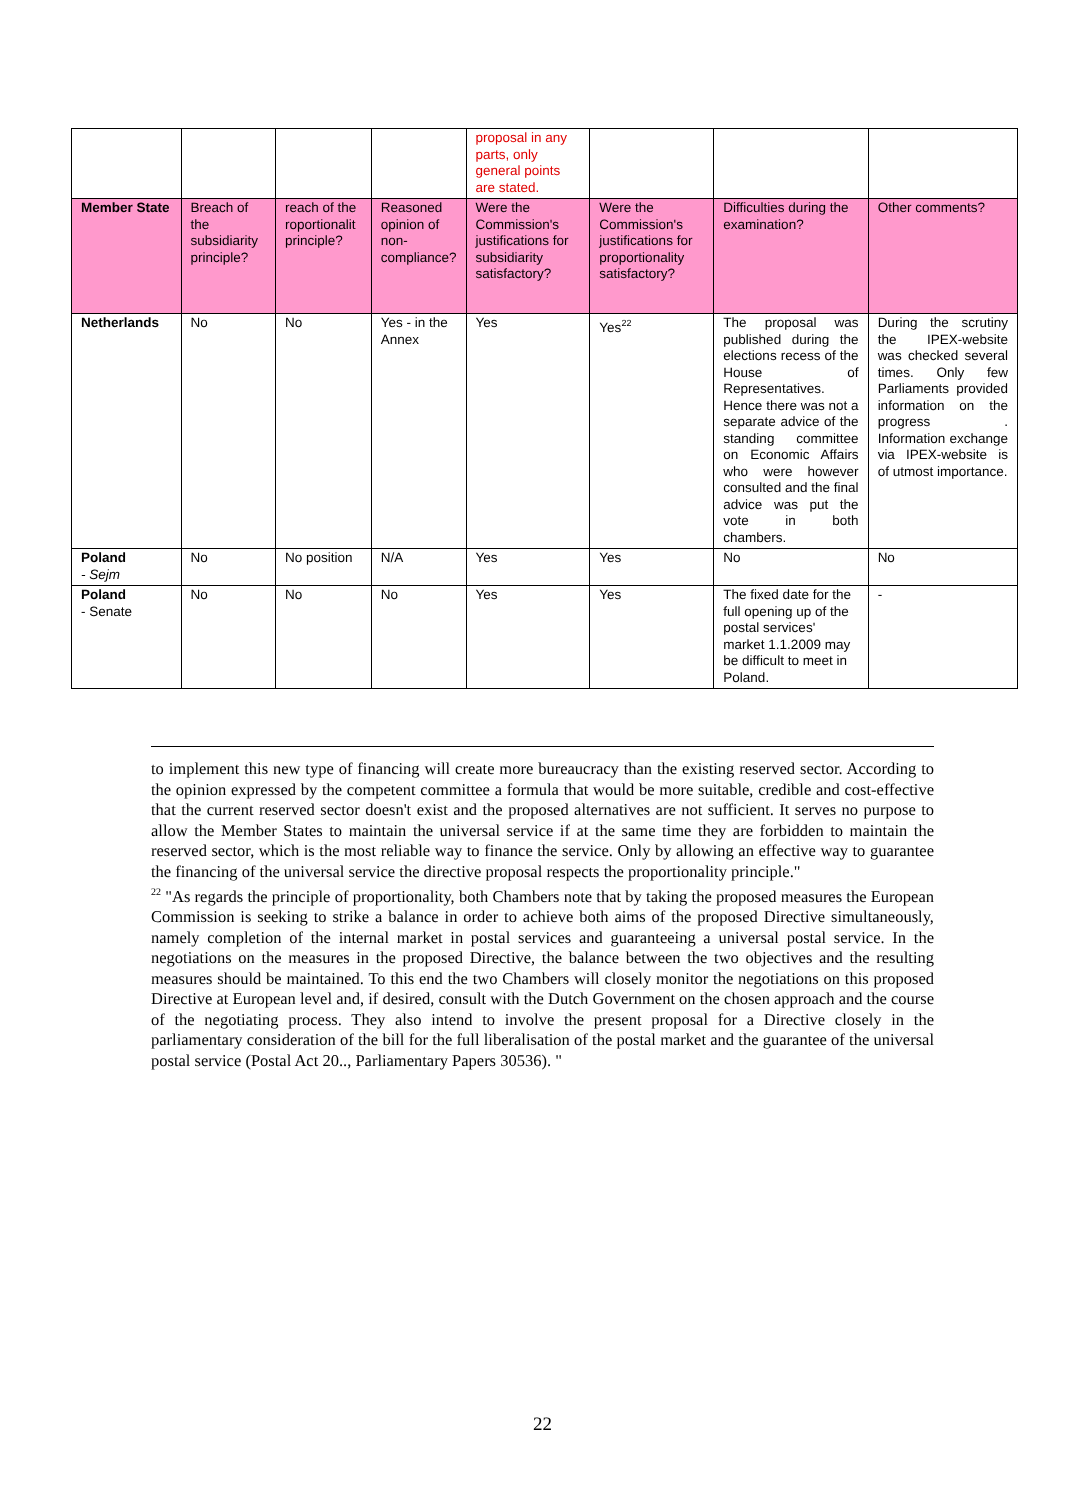| | | | | proposal in any parts, only general points are stated. | | | |
| Member State | Breach of the subsidiarity principle? | reach of the roportionalit principle? | Reasoned opinion of non-compliance? | Were the Commission's justifications for subsidiarity satisfactory? | Were the Commission's justifications for proportionality satisfactory? | Difficulties during the examination? | Other comments? |
| Netherlands | No | No | Yes - in the Annex | Yes | Yes<sup>22</sup> | The proposal was published during the elections recess of the House of Representatives. Hence there was not a separate advice of the standing committee on Economic Affairs who were however consulted and the final advice was put the vote in both chambers. | During the scrutiny the IPEX-website was checked several times. Only few Parliaments provided information on the progress . Information exchange via IPEX-website is of utmost importance. |
| Poland - Sejm | No | No position | N/A | Yes | Yes | No | No |
| Poland - Senate | No | No | No | Yes | Yes | The fixed date for the full opening up of the postal services' market 1.1.2009 may be difficult to meet in Poland. | - |
to implement this new type of financing will create more bureaucracy than the existing reserved sector. According to the opinion expressed by the competent committee a formula that would be more suitable, credible and cost-effective that the current reserved sector doesn't exist and the proposed alternatives are not sufficient. It serves no purpose to allow the Member States to maintain the universal service if at the same time they are forbidden to maintain the reserved sector, which is the most reliable way to finance the service. Only by allowing an effective way to guarantee the financing of the universal service the directive proposal respects the proportionality principle."
<sup>22</sup> "As regards the principle of proportionality, both Chambers note that by taking the proposed measures the European Commission is seeking to strike a balance in order to achieve both aims of the proposed Directive simultaneously, namely completion of the internal market in postal services and guaranteeing a universal postal service. In the negotiations on the measures in the proposed Directive, the balance between the two objectives and the resulting measures should be maintained. To this end the two Chambers will closely monitor the negotiations on this proposed Directive at European level and, if desired, consult with the Dutch Government on the chosen approach and the course of the negotiating process. They also intend to involve the present proposal for a Directive closely in the parliamentary consideration of the bill for the full liberalisation of the postal market and the guarantee of the universal postal service (Postal Act 20.., Parliamentary Papers 30536). "
22